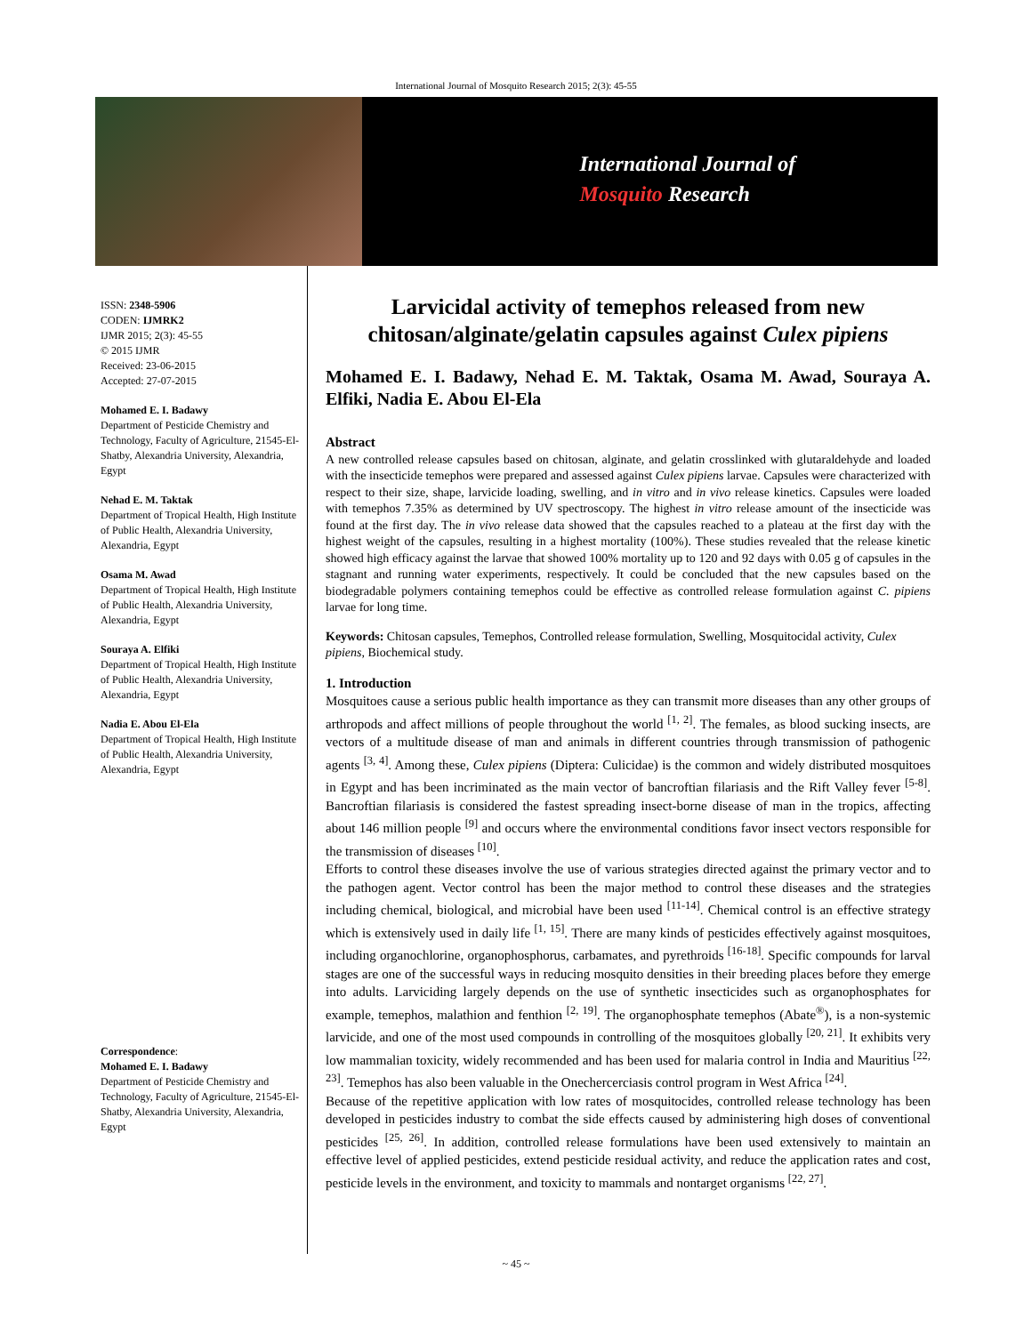International Journal of Mosquito Research 2015; 2(3): 45-55
International Journal of
Mosquito Research
ISSN: 2348-5906
CODEN: IJMRK2
IJMR 2015; 2(3): 45-55
© 2015 IJMR
Received: 23-06-2015
Accepted: 27-07-2015
Mohamed E. I. Badawy
Department of Pesticide Chemistry and Technology, Faculty of Agriculture, 21545-El-Shatby, Alexandria University, Alexandria, Egypt
Nehad E. M. Taktak
Department of Tropical Health, High Institute of Public Health, Alexandria University, Alexandria, Egypt
Osama M. Awad
Department of Tropical Health, High Institute of Public Health, Alexandria University, Alexandria, Egypt
Souraya A. Elfiki
Department of Tropical Health, High Institute of Public Health, Alexandria University, Alexandria, Egypt
Nadia E. Abou El-Ela
Department of Tropical Health, High Institute of Public Health, Alexandria University, Alexandria, Egypt
Correspondence:
Mohamed E. I. Badawy
Department of Pesticide Chemistry and Technology, Faculty of Agriculture, 21545-El-Shatby, Alexandria University, Alexandria, Egypt
Larvicidal activity of temephos released from new chitosan/alginate/gelatin capsules against Culex pipiens
Mohamed E. I. Badawy, Nehad E. M. Taktak, Osama M. Awad, Souraya A. Elfiki, Nadia E. Abou El-Ela
Abstract
A new controlled release capsules based on chitosan, alginate, and gelatin crosslinked with glutaraldehyde and loaded with the insecticide temephos were prepared and assessed against Culex pipiens larvae. Capsules were characterized with respect to their size, shape, larvicide loading, swelling, and in vitro and in vivo release kinetics. Capsules were loaded with temephos 7.35% as determined by UV spectroscopy. The highest in vitro release amount of the insecticide was found at the first day. The in vivo release data showed that the capsules reached to a plateau at the first day with the highest weight of the capsules, resulting in a highest mortality (100%). These studies revealed that the release kinetic showed high efficacy against the larvae that showed 100% mortality up to 120 and 92 days with 0.05 g of capsules in the stagnant and running water experiments, respectively. It could be concluded that the new capsules based on the biodegradable polymers containing temephos could be effective as controlled release formulation against C. pipiens larvae for long time.
Keywords: Chitosan capsules, Temephos, Controlled release formulation, Swelling, Mosquitocidal activity, Culex pipiens, Biochemical study.
1. Introduction
Mosquitoes cause a serious public health importance as they can transmit more diseases than any other groups of arthropods and affect millions of people throughout the world <sup>[1, 2]</sup>. The females, as blood sucking insects, are vectors of a multitude disease of man and animals in different countries through transmission of pathogenic agents <sup>[3, 4]</sup>. Among these, Culex pipiens (Diptera: Culicidae) is the common and widely distributed mosquitoes in Egypt and has been incriminated as the main vector of bancroftian filariasis and the Rift Valley fever <sup>[5-8]</sup>. Bancroftian filariasis is considered the fastest spreading insect-borne disease of man in the tropics, affecting about 146 million people <sup>[9]</sup> and occurs where the environmental conditions favor insect vectors responsible for the transmission of diseases <sup>[10]</sup>.
Efforts to control these diseases involve the use of various strategies directed against the primary vector and to the pathogen agent. Vector control has been the major method to control these diseases and the strategies including chemical, biological, and microbial have been used <sup>[11-14]</sup>. Chemical control is an effective strategy which is extensively used in daily life <sup>[1, 15]</sup>. There are many kinds of pesticides effectively against mosquitoes, including organochlorine, organophosphorus, carbamates, and pyrethroids <sup>[16-18]</sup>. Specific compounds for larval stages are one of the successful ways in reducing mosquito densities in their breeding places before they emerge into adults. Larviciding largely depends on the use of synthetic insecticides such as organophosphates for example, temephos, malathion and fenthion <sup>[2, 19]</sup>. The organophosphate temephos (Abate<sup>®</sup>), is a non-systemic larvicide, and one of the most used compounds in controlling of the mosquitoes globally <sup>[20, 21]</sup>. It exhibits very low mammalian toxicity, widely recommended and has been used for malaria control in India and Mauritius <sup>[22, 23]</sup>. Temephos has also been valuable in the Onechercerciasis control program in West Africa <sup>[24]</sup>.
Because of the repetitive application with low rates of mosquitocides, controlled release technology has been developed in pesticides industry to combat the side effects caused by administering high doses of conventional pesticides <sup>[25, 26]</sup>. In addition, controlled release formulations have been used extensively to maintain an effective level of applied pesticides, extend pesticide residual activity, and reduce the application rates and cost, pesticide levels in the environment, and toxicity to mammals and nontarget organisms <sup>[22, 27]</sup>.
~ 45 ~